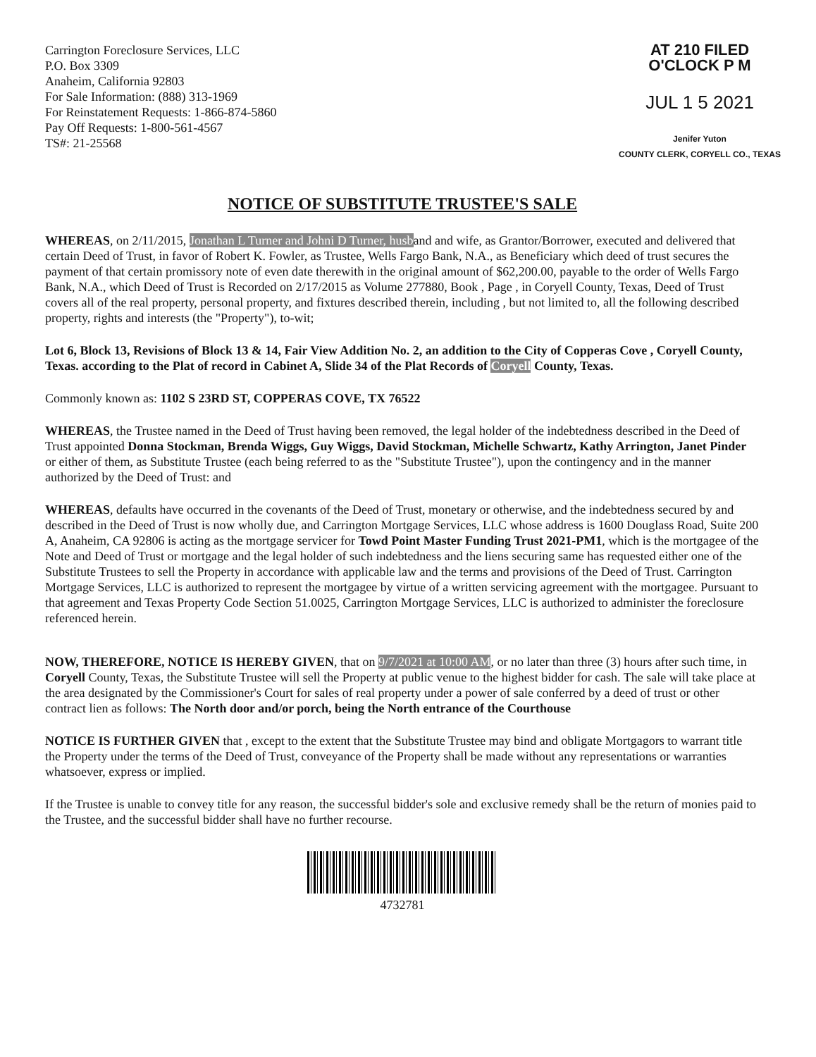Carrington Foreclosure Services, LLC
P.O. Box 3309
Anaheim, California 92803
For Sale Information: (888) 313-1969
For Reinstatement Requests: 1-866-874-5860
Pay Off Requests: 1-800-561-4567
TS#: 21-25568
AT 210 FILED O'CLOCK P M
JUL 1 5 2021
Jenifer Yuton
COUNTY CLERK, CORYELL CO., TEXAS
NOTICE OF SUBSTITUTE TRUSTEE'S SALE
WHEREAS, on 2/11/2015, Jonathan L Turner and Johni D Turner, husband and wife, as Grantor/Borrower, executed and delivered that certain Deed of Trust, in favor of Robert K. Fowler, as Trustee, Wells Fargo Bank, N.A., as Beneficiary which deed of trust secures the payment of that certain promissory note of even date therewith in the original amount of $62,200.00, payable to the order of Wells Fargo Bank, N.A., which Deed of Trust is Recorded on 2/17/2015 as Volume 277880, Book , Page , in Coryell County, Texas, Deed of Trust covers all of the real property, personal property, and fixtures described therein, including , but not limited to, all the following described property, rights and interests (the "Property"), to-wit;
Lot 6, Block 13, Revisions of Block 13 & 14, Fair View Addition No. 2, an addition to the City of Copperas Cove , Coryell County, Texas. according to the Plat of record in Cabinet A, Slide 34 of the Plat Records of Coryell County, Texas.
Commonly known as: 1102 S 23RD ST, COPPERAS COVE, TX 76522
WHEREAS, the Trustee named in the Deed of Trust having been removed, the legal holder of the indebtedness described in the Deed of Trust appointed Donna Stockman, Brenda Wiggs, Guy Wiggs, David Stockman, Michelle Schwartz, Kathy Arrington, Janet Pinder or either of them, as Substitute Trustee (each being referred to as the "Substitute Trustee"), upon the contingency and in the manner authorized by the Deed of Trust: and
WHEREAS, defaults have occurred in the covenants of the Deed of Trust, monetary or otherwise, and the indebtedness secured by and described in the Deed of Trust is now wholly due, and Carrington Mortgage Services, LLC whose address is 1600 Douglass Road, Suite 200 A, Anaheim, CA 92806 is acting as the mortgage servicer for Towd Point Master Funding Trust 2021-PM1, which is the mortgagee of the Note and Deed of Trust or mortgage and the legal holder of such indebtedness and the liens securing same has requested either one of the Substitute Trustees to sell the Property in accordance with applicable law and the terms and provisions of the Deed of Trust. Carrington Mortgage Services, LLC is authorized to represent the mortgagee by virtue of a written servicing agreement with the mortgagee. Pursuant to that agreement and Texas Property Code Section 51.0025, Carrington Mortgage Services, LLC is authorized to administer the foreclosure referenced herein.
NOW, THEREFORE, NOTICE IS HEREBY GIVEN, that on 9/7/2021 at 10:00 AM, or no later than three (3) hours after such time, in Coryell County, Texas, the Substitute Trustee will sell the Property at public venue to the highest bidder for cash. The sale will take place at the area designated by the Commissioner's Court for sales of real property under a power of sale conferred by a deed of trust or other contract lien as follows: The North door and/or porch, being the North entrance of the Courthouse
NOTICE IS FURTHER GIVEN that , except to the extent that the Substitute Trustee may bind and obligate Mortgagors to warrant title the Property under the terms of the Deed of Trust, conveyance of the Property shall be made without any representations or warranties whatsoever, express or implied.
If the Trustee is unable to convey title for any reason, the successful bidder's sole and exclusive remedy shall be the return of monies paid to the Trustee, and the successful bidder shall have no further recourse.
4732781